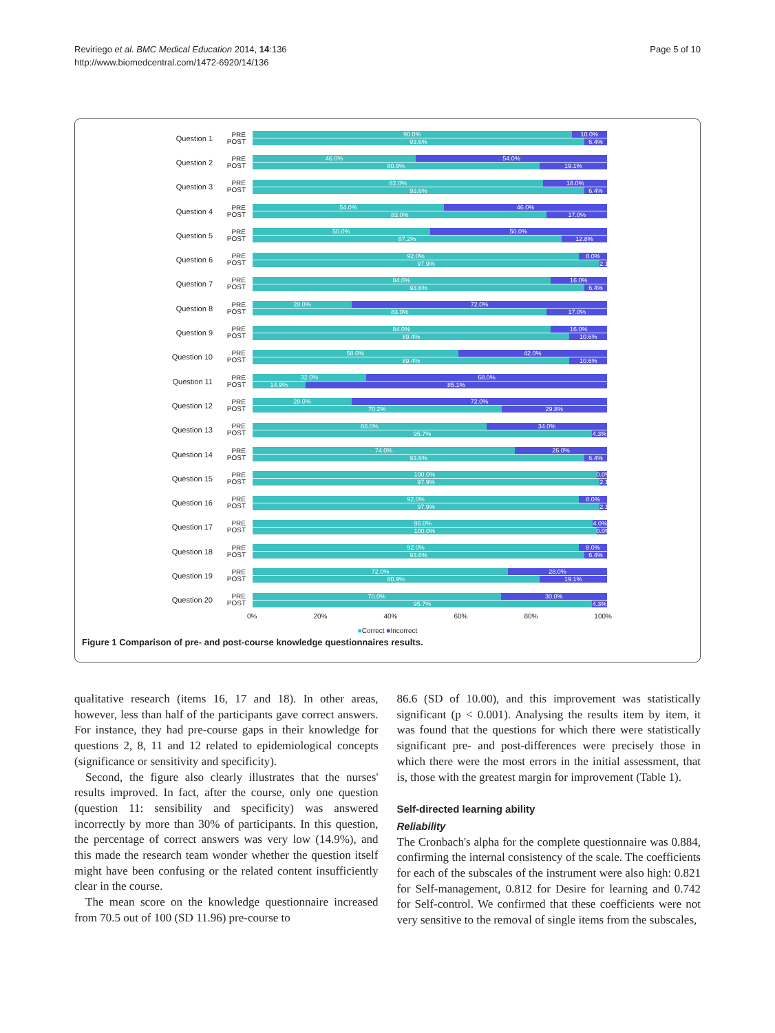Reviriego et al. BMC Medical Education 2014, 14:136
http://www.biomedcentral.com/1472-6920/14/136
Page 5 of 10
Question 1
PRE POST
90.0% 10.0%
93.6% 6.4%
Question 2
PRE POST
46.0% 54.0%
80.9% 19.1%
Question 3
PRE POST
82.0% 18.0%
93.6% 6.4%
Question 4
PRE POST
54.0% 46.0%
83.0% 17.0%
Question 5
PRE POST
50.0% 50.0%
87.2% 12.8%
Question 6
PRE POST
92.0% 8.0%
97.9% 2.1%
Question 7
PRE POST
84.0% 16.0%
93.6% 6.4%
Question 8
PRE POST
28.0% 72.0%
83.0% 17.0%
Question 9
PRE POST
84.0% 16.0%
89.4% 10.6%
Question 10
PRE POST
58.0% 42.0%
89.4% 10.6%
Question 11
PRE POST
32.0% 68.0%
14.9% 85.1%
Question 12
PRE POST
28.0% 72.0%
70.2% 29.8%
Question 13
PRE POST
66.0% 34.0%
95.7% 4.3%
Question 14
PRE POST
74.0% 26.0%
93.6% 6.4%
Question 15
PRE POST
100.0% 0.0%
97.9% 2.1%
Question 16
PRE POST
92.0% 8.0%
97.9% 2.1%
Question 17
PRE POST
96.0% 4.0%
100.0% 0.0%
Question 18
PRE POST
92.0% 8.0%
93.6% 6.4%
Question 19
PRE POST
72.0% 28.0%
80.9% 19.1%
Question 20
PRE POST
70.0% 30.0%
95.7% 4.3%
0% 20% 40% 60% 80% 100%
■Correct ■Incorrect
Figure 1 Comparison of pre- and post-course knowledge questionnaires results.
qualitative research (items 16, 17 and 18). In other areas, however, less than half of the participants gave correct answers. For instance, they had pre-course gaps in their knowledge for questions 2, 8, 11 and 12 related to epidemiological concepts (significance or sensitivity and specificity).
Second, the figure also clearly illustrates that the nurses' results improved. In fact, after the course, only one question (question 11: sensibility and specificity) was answered incorrectly by more than 30% of participants. In this question, the percentage of correct answers was very low (14.9%), and this made the research team wonder whether the question itself might have been confusing or the related content insufficiently clear in the course.
The mean score on the knowledge questionnaire increased from 70.5 out of 100 (SD 11.96) pre-course to
86.6 (SD of 10.00), and this improvement was statistically significant (p < 0.001). Analysing the results item by item, it was found that the questions for which there were statistically significant pre- and post-differences were precisely those in which there were the most errors in the initial assessment, that is, those with the greatest margin for improvement (Table 1).
Self-directed learning ability
Reliability
The Cronbach's alpha for the complete questionnaire was 0.884, confirming the internal consistency of the scale. The coefficients for each of the subscales of the instrument were also high: 0.821 for Self-management, 0.812 for Desire for learning and 0.742 for Self-control. We confirmed that these coefficients were not very sensitive to the removal of single items from the subscales,